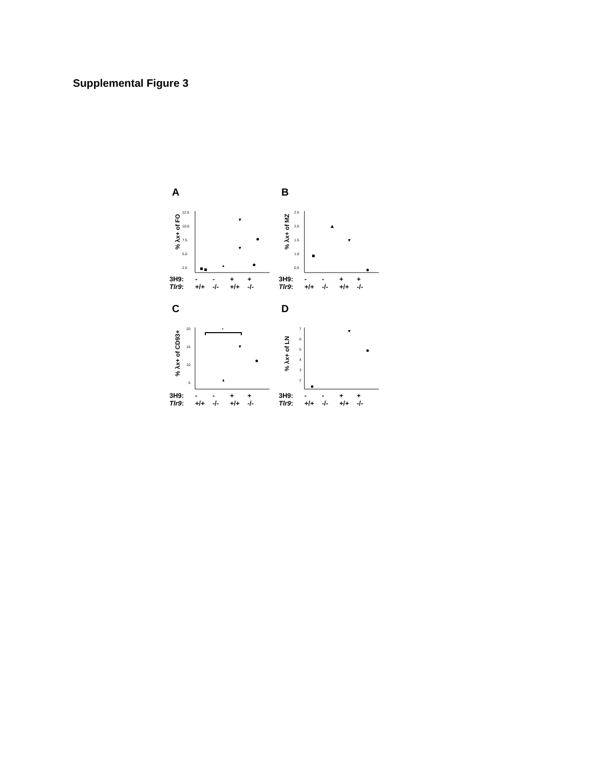Supplemental Figure 3
A
% λx+ of FO
12.5
10.0
7.5
5.0
2.5
3H9: - - + + Tlr9: +/+ -/- +/+ -/-
B
% λx+ of MZ
2.5
2.0
1.5
1.0
0.5
3H9: - - + + Tlr9: +/+ -/- +/+ -/-
C
% λx+ of CD93+
20
15
10
5
*
3H9: - - + + Tlr9: +/+ -/- +/+ -/-
D
% λx+ of LN
7
6
5
4
3
2
3H9: - - + + Tlr9: +/+ -/- +/+ -/-